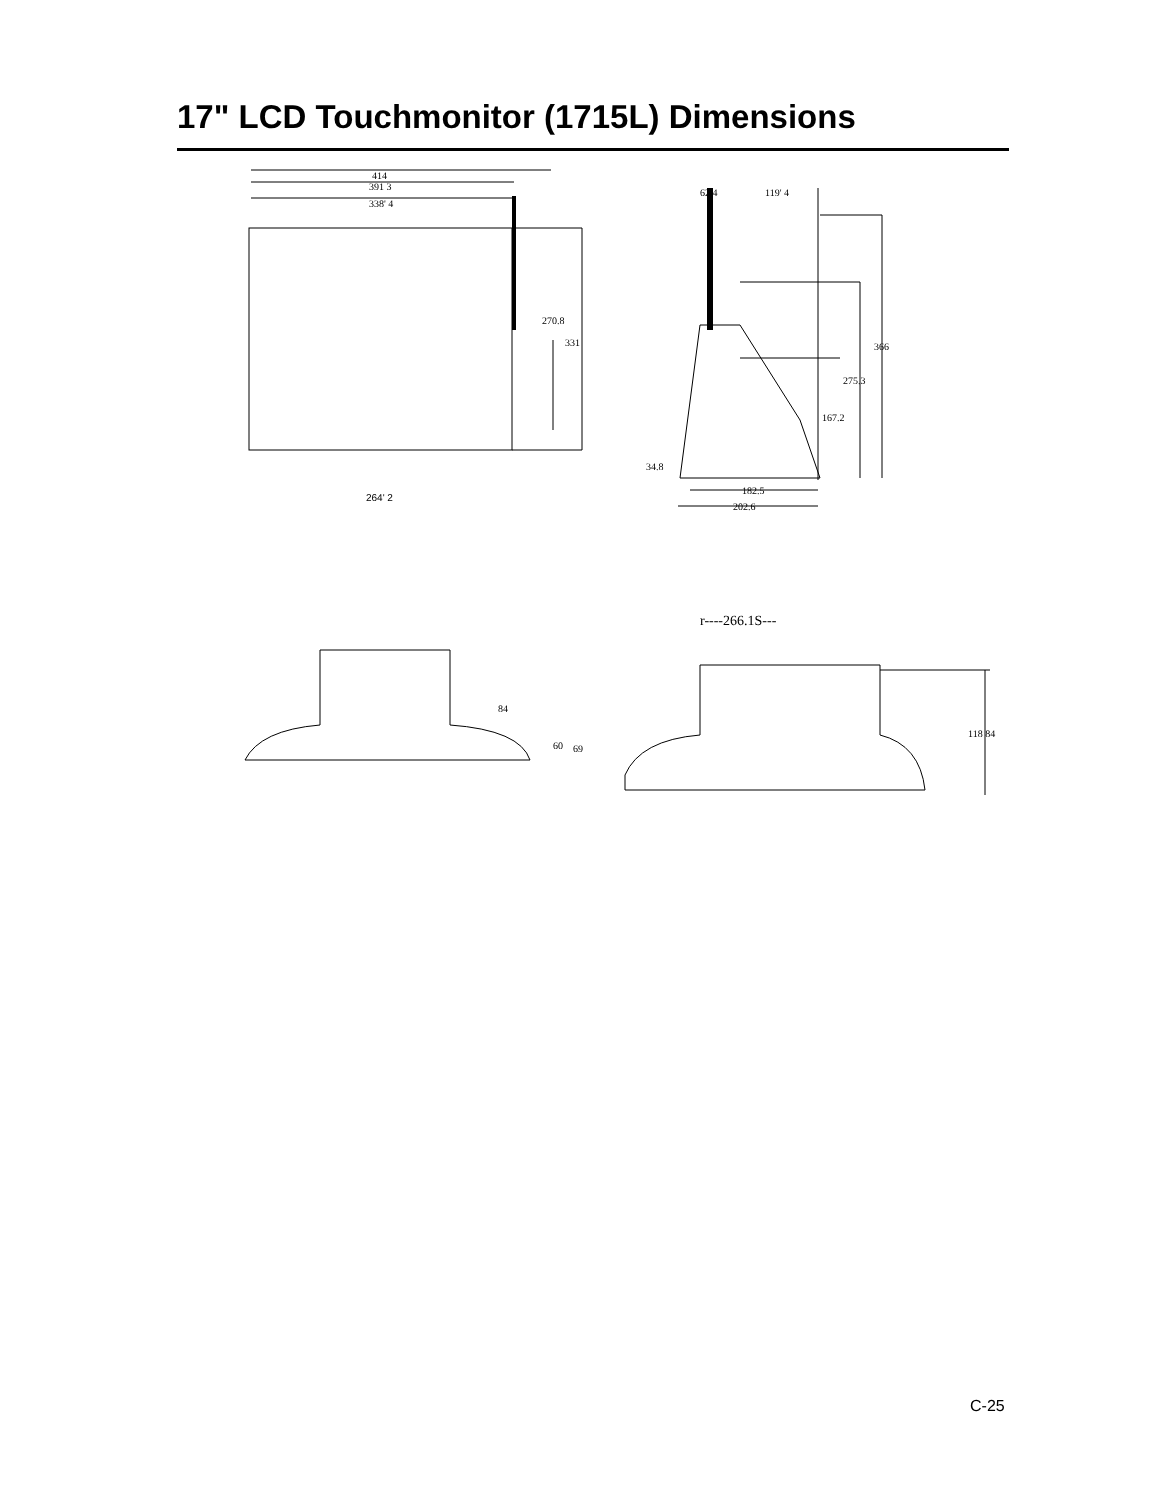17" LCD Touchmonitor (1715L) Dimensions
414
391 3
338' 4
270.8
331
264' 2
62 4
119' 4
366
275.3
167.2
34.8
182.5
202.6
84
60
69
r----266.1S---
118 84
C-25